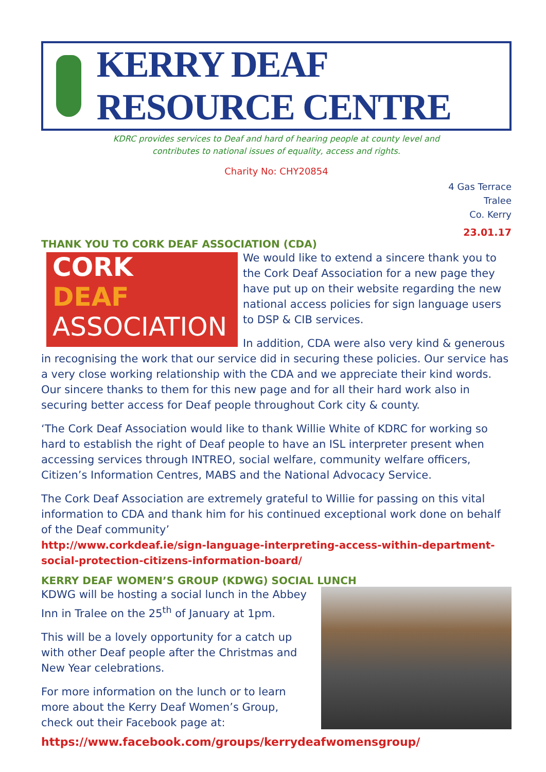KERRY DEAF RESOURCE CENTRE
KDRC provides services to Deaf and hard of hearing people at county level and
contributes to national issues of equality, access and rights.
Charity No: CHY20854
4 Gas Terrace
Tralee
Co. Kerry
23.01.17
THANK YOU TO CORK DEAF ASSOCIATION (CDA)
CORK
DEAF
ASSOCIATION
We would like to extend a sincere thank you to the Cork Deaf Association for a new page they have put up on their website regarding the new national access policies for sign language users to DSP & CIB services.
In addition, CDA were also very kind & generous in recognising the work that our service did in securing these policies. Our service has a very close working relationship with the CDA and we appreciate their kind words. Our sincere thanks to them for this new page and for all their hard work also in securing better access for Deaf people throughout Cork city & county.
‘The Cork Deaf Association would like to thank Willie White of KDRC for working so hard to establish the right of Deaf people to have an ISL interpreter present when accessing services through INTREO, social welfare, community welfare officers, Citizen’s Information Centres, MABS and the National Advocacy Service.
The Cork Deaf Association are extremely grateful to Willie for passing on this vital information to CDA and thank him for his continued exceptional work done on behalf of the Deaf community’
http://www.corkdeaf.ie/sign-language-interpreting-access-within-department-social-protection-citizens-information-board/
KERRY DEAF WOMEN’S GROUP (KDWG) SOCIAL LUNCH
KDWG will be hosting a social lunch in the Abbey Inn in Tralee on the 25<sup>th</sup> of January at 1pm.
This will be a lovely opportunity for a catch up with other Deaf people after the Christmas and New Year celebrations.
For more information on the lunch or to learn more about the Kerry Deaf Women’s Group, check out their Facebook page at:
https://www.facebook.com/groups/kerrydeafwomensgroup/